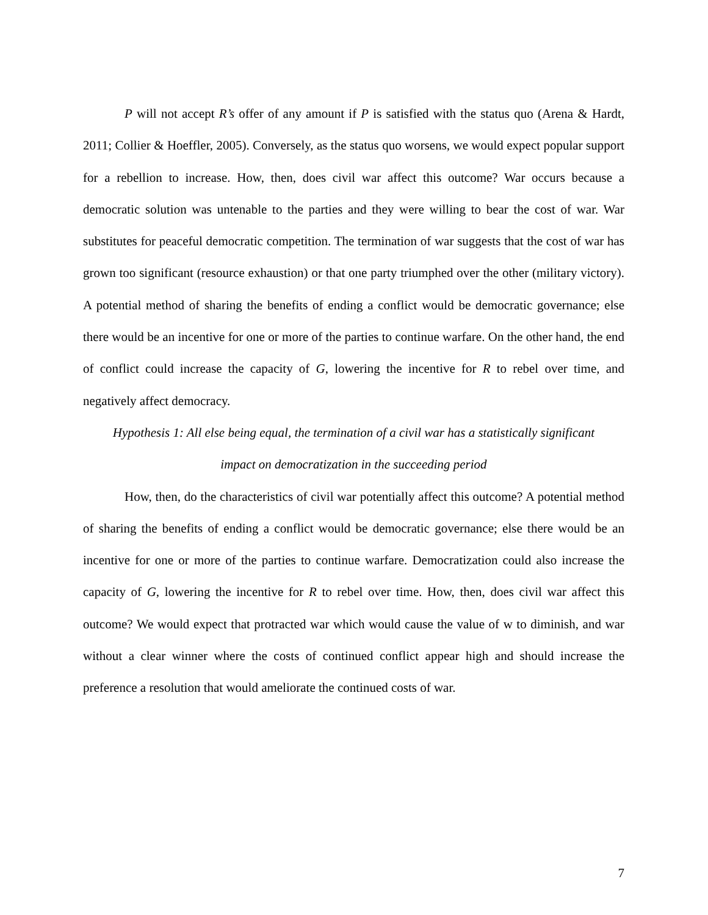P will not accept R’s offer of any amount if P is satisfied with the status quo (Arena & Hardt, 2011; Collier & Hoeffler, 2005). Conversely, as the status quo worsens, we would expect popular support for a rebellion to increase. How, then, does civil war affect this outcome? War occurs because a democratic solution was untenable to the parties and they were willing to bear the cost of war. War substitutes for peaceful democratic competition. The termination of war suggests that the cost of war has grown too significant (resource exhaustion) or that one party triumphed over the other (military victory). A potential method of sharing the benefits of ending a conflict would be democratic governance; else there would be an incentive for one or more of the parties to continue warfare. On the other hand, the end of conflict could increase the capacity of G, lowering the incentive for R to rebel over time, and negatively affect democracy.
Hypothesis 1: All else being equal, the termination of a civil war has a statistically significant
impact on democratization in the succeeding period
How, then, do the characteristics of civil war potentially affect this outcome? A potential method of sharing the benefits of ending a conflict would be democratic governance; else there would be an incentive for one or more of the parties to continue warfare. Democratization could also increase the capacity of G, lowering the incentive for R to rebel over time. How, then, does civil war affect this outcome? We would expect that protracted war which would cause the value of w to diminish, and war without a clear winner where the costs of continued conflict appear high and should increase the preference a resolution that would ameliorate the continued costs of war.
7